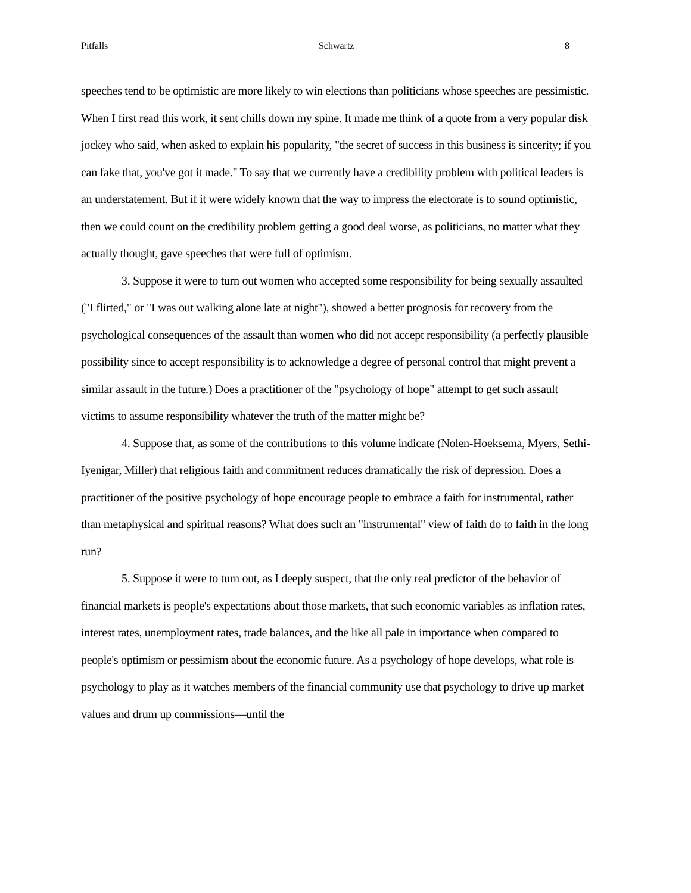Pitfalls Schwartz 8
speeches tend to be optimistic are more likely to win elections than politicians whose speeches are pessimistic. When I first read this work, it sent chills down my spine. It made me think of a quote from a very popular disk jockey who said, when asked to explain his popularity, "the secret of success in this business is sincerity; if you can fake that, you've got it made." To say that we currently have a credibility problem with political leaders is an understatement. But if it were widely known that the way to impress the electorate is to sound optimistic, then we could count on the credibility problem getting a good deal worse, as politicians, no matter what they actually thought, gave speeches that were full of optimism.
3. Suppose it were to turn out women who accepted some responsibility for being sexually assaulted ("I flirted," or "I was out walking alone late at night"), showed a better prognosis for recovery from the psychological consequences of the assault than women who did not accept responsibility (a perfectly plausible possibility since to accept responsibility is to acknowledge a degree of personal control that might prevent a similar assault in the future.) Does a practitioner of the "psychology of hope" attempt to get such assault victims to assume responsibility whatever the truth of the matter might be?
4. Suppose that, as some of the contributions to this volume indicate (Nolen-Hoeksema, Myers, Sethi-Iyenigar, Miller) that religious faith and commitment reduces dramatically the risk of depression. Does a practitioner of the positive psychology of hope encourage people to embrace a faith for instrumental, rather than metaphysical and spiritual reasons? What does such an "instrumental" view of faith do to faith in the long run?
5. Suppose it were to turn out, as I deeply suspect, that the only real predictor of the behavior of financial markets is people's expectations about those markets, that such economic variables as inflation rates, interest rates, unemployment rates, trade balances, and the like all pale in importance when compared to people's optimism or pessimism about the economic future. As a psychology of hope develops, what role is psychology to play as it watches members of the financial community use that psychology to drive up market values and drum up commissions—until the